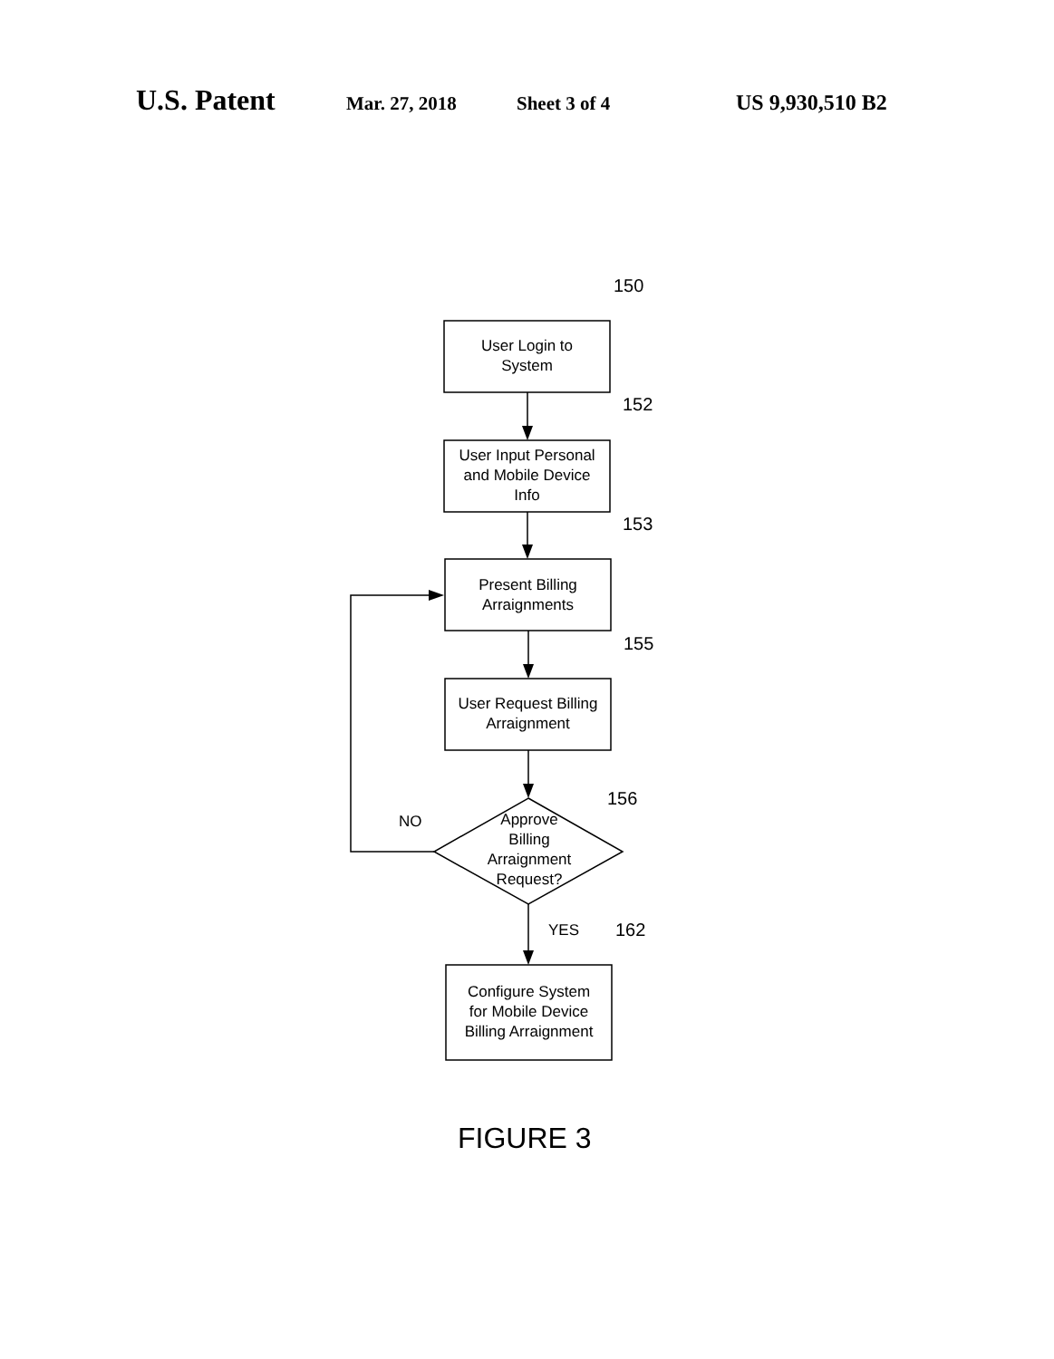U.S. Patent Mar. 27, 2018 Sheet 3 of 4 US 9,930,510 B2
User Login to
System
User Input Personal
and Mobile Device
Info
Present Billing
Arraignments
User Request Billing
Arraignment
Approve
Billing
Arraignment
Request?
Configure System
for Mobile Device
Billing Arraignment
150
152
153
155
156
162
NO
YES
FIGURE 3